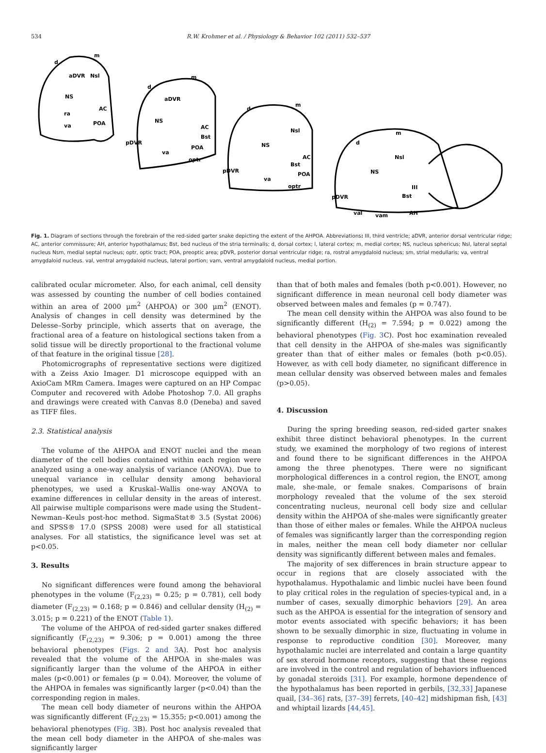534 R.W. Krohmer et al. / Physiology & Behavior 102 (2011) 532–537
d
m
aDVR
Nsl
NS
ra
va
POA
AC
d
m
aDVR
NS
Bst
POA
pDVR
optr
va
AC
d
m
NS
Nsl
AC
Bst
POA
pDVR
va
optr
d
m
NS
Nsl
pDVR
Bst
AH
val
vam
III
Fig. 1. Diagram of sections through the forebrain of the red-sided garter snake depicting the extent of the AHPOA. Abbreviations: III, third ventricle; aDVR, anterior dorsal ventricular ridge; AC, anterior commissure; AH, anterior hypothalamus; Bst, bed nucleus of the stria terminalis; d, dorsal cortex; l, lateral cortex; m, medial cortex; NS, nucleus sphericus; Nsl, lateral septal nucleus Nsm, medial septal nucleus; optr, optic tract; POA, preoptic area; pDVR, posterior dorsal ventricular ridge; ra, rostral amygdaloid nucleus; sm, strial medullaris; va, ventral amygdaloid nucleus. val, ventral amygdaloid nucleus, lateral portion; vam, ventral amygdaloid nucleus, medial portion.
calibrated ocular micrometer. Also, for each animal, cell density was assessed by counting the number of cell bodies contained within an area of 2000 μm<sup>2</sup> (AHPOA) or 300 μm<sup>2</sup> (ENOT). Analysis of changes in cell density was determined by the Delesse–Sorby principle, which asserts that on average, the fractional area of a feature on histological sections taken from a solid tissue will be directly proportional to the fractional volume of that feature in the original tissue [28].
Photomicrographs of representative sections were digitized with a Zeiss Axio Imager. D1 microscope equipped with an AxioCam MRm Camera. Images were captured on an HP Compac Computer and recovered with Adobe Photoshop 7.0. All graphs and drawings were created with Canvas 8.0 (Deneba) and saved as TIFF files.
2.3. Statistical analysis
The volume of the AHPOA and ENOT nuclei and the mean diameter of the cell bodies contained within each region were analyzed using a one-way analysis of variance (ANOVA). Due to unequal variance in cellular density among behavioral phenotypes, we used a Kruskal–Wallis one-way ANOVA to examine differences in cellular density in the areas of interest. All pairwise multiple comparisons were made using the Student–Newman–Keuls post-hoc method. SigmaStat® 3.5 (Systat 2006) and SPSS® 17.0 (SPSS 2008) were used for all statistical analyses. For all statistics, the significance level was set at p<0.05.
3. Results
No significant differences were found among the behavioral phenotypes in the volume (F<sub>(2,23)</sub> = 0.25; p = 0.781), cell body diameter (F<sub>(2,23)</sub> = 0.168; p = 0.846) and cellular density (H<sub>(2)</sub> = 3.015; p = 0.221) of the ENOT (Table 1).
The volume of the AHPOA of red-sided garter snakes differed significantly (F<sub>(2,23)</sub> = 9.306; p = 0.001) among the three behavioral phenotypes (Figs. 2 and 3 A). Post hoc analysis revealed that the volume of the AHPOA in she-males was significantly larger than the volume of the AHPOA in either males (p<0.001) or females (p = 0.04). Moreover, the volume of the AHPOA in females was significantly larger (p<0.04) than the corresponding region in males.
The mean cell body diameter of neurons within the AHPOA was significantly different (F<sub>(2,23)</sub> = 15.355; p<0.001) among the behavioral phenotypes (Fig. 3 B). Post hoc analysis revealed that the mean cell body diameter in the AHPOA of she-males was significantly larger
than that of both males and females (both p<0.001). However, no significant difference in mean neuronal cell body diameter was observed between males and females (p = 0.747).
The mean cell density within the AHPOA was also found to be significantly different (H<sub>(2)</sub> = 7.594; p = 0.022) among the behavioral phenotypes (Fig. 3 C). Post hoc examination revealed that cell density in the AHPOA of she-males was significantly greater than that of either males or females (both p<0.05). However, as with cell body diameter, no significant difference in mean cellular density was observed between males and females (p>0.05).
4. Discussion
During the spring breeding season, red-sided garter snakes exhibit three distinct behavioral phenotypes. In the current study, we examined the morphology of two regions of interest and found there to be significant differences in the AHPOA among the three phenotypes. There were no significant morphological differences in a control region, the ENOT, among male, she-male, or female snakes. Comparisons of brain morphology revealed that the volume of the sex steroid concentrating nucleus, neuronal cell body size and cellular density within the AHPOA of she-males were significantly greater than those of either males or females. While the AHPOA nucleus of females was significantly larger than the corresponding region in males, neither the mean cell body diameter nor cellular density was significantly different between males and females.
The majority of sex differences in brain structure appear to occur in regions that are closely associated with the hypothalamus. Hypothalamic and limbic nuclei have been found to play critical roles in the regulation of species-typical and, in a number of cases, sexually dimorphic behaviors [29]. An area such as the AHPOA is essential for the integration of sensory and motor events associated with specific behaviors; it has been shown to be sexually dimorphic in size, fluctuating in volume in response to reproductive condition [30]. Moreover, many hypothalamic nuclei are interrelated and contain a large quantity of sex steroid hormone receptors, suggesting that these regions are involved in the control and regulation of behaviors influenced by gonadal steroids [31]. For example, hormone dependence of the hypothalamus has been reported in gerbils, [32,33] Japanese quail, [34–36] rats, [37–39] ferrets, [40–42] midshipman fish, [43] and whiptail lizards [44,45].